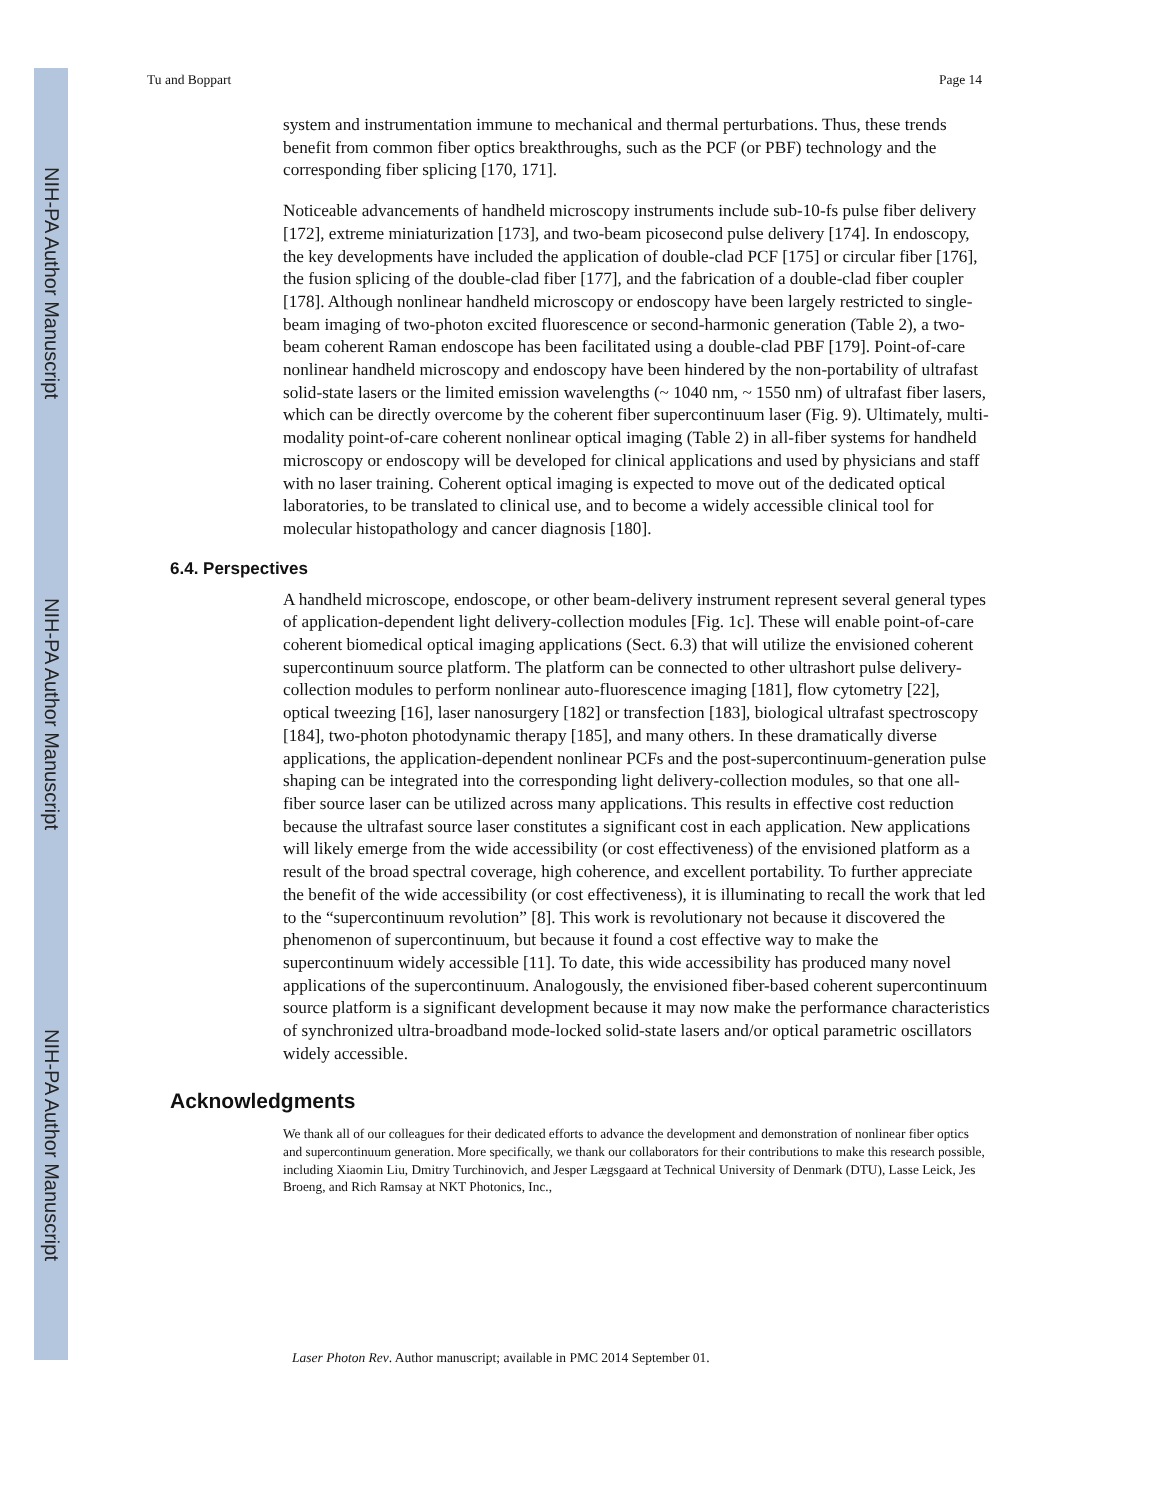NIH-PA Author Manuscript
NIH-PA Author Manuscript
NIH-PA Author Manuscript
Tu and Boppart Page 14
system and instrumentation immune to mechanical and thermal perturbations. Thus, these trends benefit from common fiber optics breakthroughs, such as the PCF (or PBF) technology and the corresponding fiber splicing [170, 171].
Noticeable advancements of handheld microscopy instruments include sub-10-fs pulse fiber delivery [172], extreme miniaturization [173], and two-beam picosecond pulse delivery [174]. In endoscopy, the key developments have included the application of double-clad PCF [175] or circular fiber [176], the fusion splicing of the double-clad fiber [177], and the fabrication of a double-clad fiber coupler [178]. Although nonlinear handheld microscopy or endoscopy have been largely restricted to single-beam imaging of two-photon excited fluorescence or second-harmonic generation (Table 2), a two-beam coherent Raman endoscope has been facilitated using a double-clad PBF [179]. Point-of-care nonlinear handheld microscopy and endoscopy have been hindered by the non-portability of ultrafast solid-state lasers or the limited emission wavelengths (~ 1040 nm, ~ 1550 nm) of ultrafast fiber lasers, which can be directly overcome by the coherent fiber supercontinuum laser (Fig. 9). Ultimately, multi-modality point-of-care coherent nonlinear optical imaging (Table 2) in all-fiber systems for handheld microscopy or endoscopy will be developed for clinical applications and used by physicians and staff with no laser training. Coherent optical imaging is expected to move out of the dedicated optical laboratories, to be translated to clinical use, and to become a widely accessible clinical tool for molecular histopathology and cancer diagnosis [180].
6.4. Perspectives
A handheld microscope, endoscope, or other beam-delivery instrument represent several general types of application-dependent light delivery-collection modules [Fig. 1c]. These will enable point-of-care coherent biomedical optical imaging applications (Sect. 6.3) that will utilize the envisioned coherent supercontinuum source platform. The platform can be connected to other ultrashort pulse delivery-collection modules to perform nonlinear auto-fluorescence imaging [181], flow cytometry [22], optical tweezing [16], laser nanosurgery [182] or transfection [183], biological ultrafast spectroscopy [184], two-photon photodynamic therapy [185], and many others. In these dramatically diverse applications, the application-dependent nonlinear PCFs and the post-supercontinuum-generation pulse shaping can be integrated into the corresponding light delivery-collection modules, so that one all-fiber source laser can be utilized across many applications. This results in effective cost reduction because the ultrafast source laser constitutes a significant cost in each application. New applications will likely emerge from the wide accessibility (or cost effectiveness) of the envisioned platform as a result of the broad spectral coverage, high coherence, and excellent portability. To further appreciate the benefit of the wide accessibility (or cost effectiveness), it is illuminating to recall the work that led to the “supercontinuum revolution” [8]. This work is revolutionary not because it discovered the phenomenon of supercontinuum, but because it found a cost effective way to make the supercontinuum widely accessible [11]. To date, this wide accessibility has produced many novel applications of the supercontinuum. Analogously, the envisioned fiber-based coherent supercontinuum source platform is a significant development because it may now make the performance characteristics of synchronized ultra-broadband mode-locked solid-state lasers and/or optical parametric oscillators widely accessible.
Acknowledgments
We thank all of our colleagues for their dedicated efforts to advance the development and demonstration of nonlinear fiber optics and supercontinuum generation. More specifically, we thank our collaborators for their contributions to make this research possible, including Xiaomin Liu, Dmitry Turchinovich, and Jesper Lægsgaard at Technical University of Denmark (DTU), Lasse Leick, Jes Broeng, and Rich Ramsay at NKT Photonics, Inc.,
Laser Photon Rev. Author manuscript; available in PMC 2014 September 01.